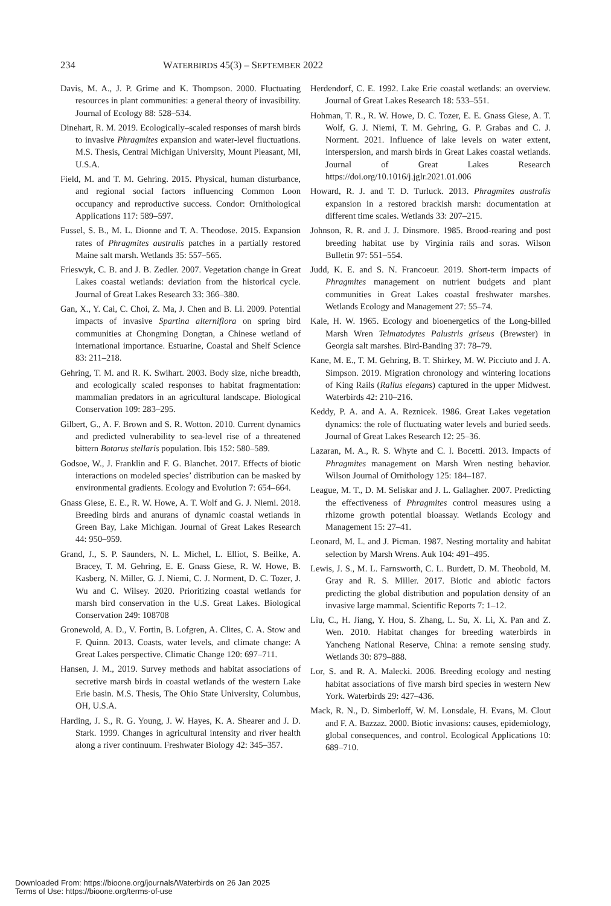234 WATERBIRDS 45(3) – SEPTEMBER 2022
Davis, M. A., J. P. Grime and K. Thompson. 2000. Fluctuating resources in plant communities: a general theory of invasibility. Journal of Ecology 88: 528–534.
Dinehart, R. M. 2019. Ecologically–scaled responses of marsh birds to invasive Phragmites expansion and water-level fluctuations. M.S. Thesis, Central Michigan University, Mount Pleasant, MI, U.S.A.
Field, M. and T. M. Gehring. 2015. Physical, human disturbance, and regional social factors influencing Common Loon occupancy and reproductive success. Condor: Ornithological Applications 117: 589–597.
Fussel, S. B., M. L. Dionne and T. A. Theodose. 2015. Expansion rates of Phragmites australis patches in a partially restored Maine salt marsh. Wetlands 35: 557–565.
Frieswyk, C. B. and J. B. Zedler. 2007. Vegetation change in Great Lakes coastal wetlands: deviation from the historical cycle. Journal of Great Lakes Research 33: 366–380.
Gan, X., Y. Cai, C. Choi, Z. Ma, J. Chen and B. Li. 2009. Potential impacts of invasive Spartina alterniflora on spring bird communities at Chongming Dongtan, a Chinese wetland of international importance. Estuarine, Coastal and Shelf Science 83: 211–218.
Gehring, T. M. and R. K. Swihart. 2003. Body size, niche breadth, and ecologically scaled responses to habitat fragmentation: mammalian predators in an agricultural landscape. Biological Conservation 109: 283–295.
Gilbert, G., A. F. Brown and S. R. Wotton. 2010. Current dynamics and predicted vulnerability to sea-level rise of a threatened bittern Botarus stellaris population. Ibis 152: 580–589.
Godsoe, W., J. Franklin and F. G. Blanchet. 2017. Effects of biotic interactions on modeled species’ distribution can be masked by environmental gradients. Ecology and Evolution 7: 654–664.
Gnass Giese, E. E., R. W. Howe, A. T. Wolf and G. J. Niemi. 2018. Breeding birds and anurans of dynamic coastal wetlands in Green Bay, Lake Michigan. Journal of Great Lakes Research 44: 950–959.
Grand, J., S. P. Saunders, N. L. Michel, L. Elliot, S. Beilke, A. Bracey, T. M. Gehring, E. E. Gnass Giese, R. W. Howe, B. Kasberg, N. Miller, G. J. Niemi, C. J. Norment, D. C. Tozer, J. Wu and C. Wilsey. 2020. Prioritizing coastal wetlands for marsh bird conservation in the U.S. Great Lakes. Biological Conservation 249: 108708
Gronewold, A. D., V. Fortin, B. Lofgren, A. Clites, C. A. Stow and F. Quinn. 2013. Coasts, water levels, and climate change: A Great Lakes perspective. Climatic Change 120: 697–711.
Hansen, J. M., 2019. Survey methods and habitat associations of secretive marsh birds in coastal wetlands of the western Lake Erie basin. M.S. Thesis, The Ohio State University, Columbus, OH, U.S.A.
Harding, J. S., R. G. Young, J. W. Hayes, K. A. Shearer and J. D. Stark. 1999. Changes in agricultural intensity and river health along a river continuum. Freshwater Biology 42: 345–357.
Herdendorf, C. E. 1992. Lake Erie coastal wetlands: an overview. Journal of Great Lakes Research 18: 533–551.
Hohman, T. R., R. W. Howe, D. C. Tozer, E. E. Gnass Giese, A. T. Wolf, G. J. Niemi, T. M. Gehring, G. P. Grabas and C. J. Norment. 2021. Influence of lake levels on water extent, interspersion, and marsh birds in Great Lakes coastal wetlands. Journal of Great Lakes Research https://doi.org/10.1016/j.jglr.2021.01.006
Howard, R. J. and T. D. Turluck. 2013. Phragmites australis expansion in a restored brackish marsh: documentation at different time scales. Wetlands 33: 207–215.
Johnson, R. R. and J. J. Dinsmore. 1985. Brood-rearing and post breeding habitat use by Virginia rails and soras. Wilson Bulletin 97: 551–554.
Judd, K. E. and S. N. Francoeur. 2019. Short-term impacts of Phragmites management on nutrient budgets and plant communities in Great Lakes coastal freshwater marshes. Wetlands Ecology and Management 27: 55–74.
Kale, H. W. 1965. Ecology and bioenergetics of the Long-billed Marsh Wren Telmatodytes Palustris griseus (Brewster) in Georgia salt marshes. Bird-Banding 37: 78–79.
Kane, M. E., T. M. Gehring, B. T. Shirkey, M. W. Picciuto and J. A. Simpson. 2019. Migration chronology and wintering locations of King Rails (Rallus elegans) captured in the upper Midwest. Waterbirds 42: 210–216.
Keddy, P. A. and A. A. Reznicek. 1986. Great Lakes vegetation dynamics: the role of fluctuating water levels and buried seeds. Journal of Great Lakes Research 12: 25–36.
Lazaran, M. A., R. S. Whyte and C. I. Bocetti. 2013. Impacts of Phragmites management on Marsh Wren nesting behavior. Wilson Journal of Ornithology 125: 184–187.
League, M. T., D. M. Seliskar and J. L. Gallagher. 2007. Predicting the effectiveness of Phragmites control measures using a rhizome growth potential bioassay. Wetlands Ecology and Management 15: 27–41.
Leonard, M. L. and J. Picman. 1987. Nesting mortality and habitat selection by Marsh Wrens. Auk 104: 491–495.
Lewis, J. S., M. L. Farnsworth, C. L. Burdett, D. M. Theobold, M. Gray and R. S. Miller. 2017. Biotic and abiotic factors predicting the global distribution and population density of an invasive large mammal. Scientific Reports 7: 1–12.
Liu, C., H. Jiang, Y. Hou, S. Zhang, L. Su, X. Li, X. Pan and Z. Wen. 2010. Habitat changes for breeding waterbirds in Yancheng National Reserve, China: a remote sensing study. Wetlands 30: 879–888.
Lor, S. and R. A. Malecki. 2006. Breeding ecology and nesting habitat associations of five marsh bird species in western New York. Waterbirds 29: 427–436.
Mack, R. N., D. Simberloff, W. M. Lonsdale, H. Evans, M. Clout and F. A. Bazzaz. 2000. Biotic invasions: causes, epidemiology, global consequences, and control. Ecological Applications 10: 689–710.
Downloaded From: https://bioone.org/journals/Waterbirds on 26 Jan 2025
Terms of Use: https://bioone.org/terms-of-use